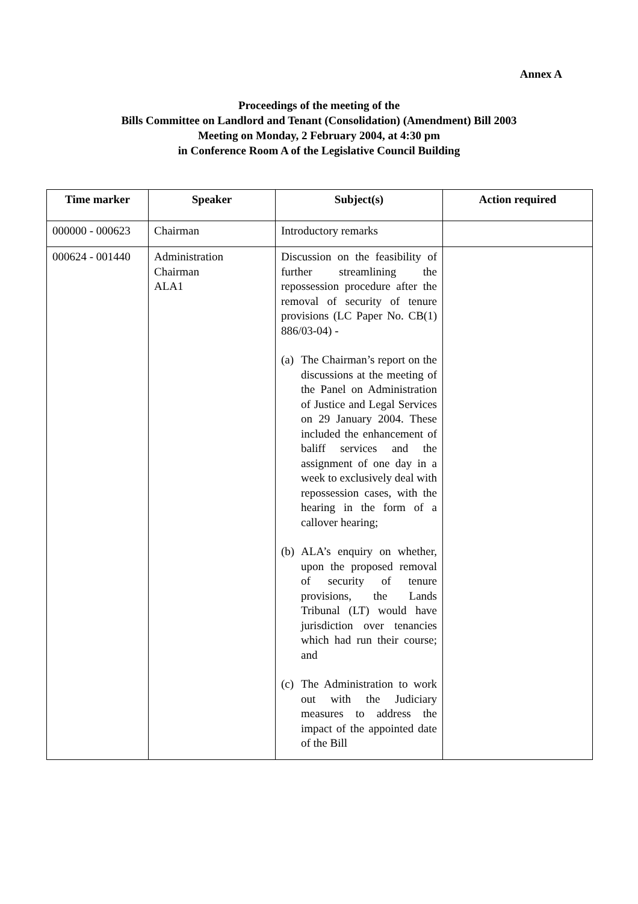Annex A
Proceedings of the meeting of the
Bills Committee on Landlord and Tenant (Consolidation) (Amendment) Bill 2003
Meeting on Monday, 2 February 2004, at 4:30 pm
in Conference Room A of the Legislative Council Building
| Time marker | Speaker | Subject(s) | Action required |
| --- | --- | --- | --- |
| 000000 - 000623 | Chairman | Introductory remarks | |
| 000624 - 001440 | Administration Chairman ALA1 | Discussion on the feasibility of further streamlining the repossession procedure after the removal of security of tenure provisions (LC Paper No. CB(1) 886/03-04) - (a) The Chairman’s report on the discussions at the meeting of the Panel on Administration of Justice and Legal Services on 29 January 2004. These included the enhancement of baliff services and the assignment of one day in a week to exclusively deal with repossession cases, with the hearing in the form of a callover hearing; (b) ALA’s enquiry on whether, upon the proposed removal of security of tenure provisions, the Lands Tribunal (LT) would have jurisdiction over tenancies which had run their course; and (c) The Administration to work out with the Judiciary measures to address the impact of the appointed date of the Bill | |